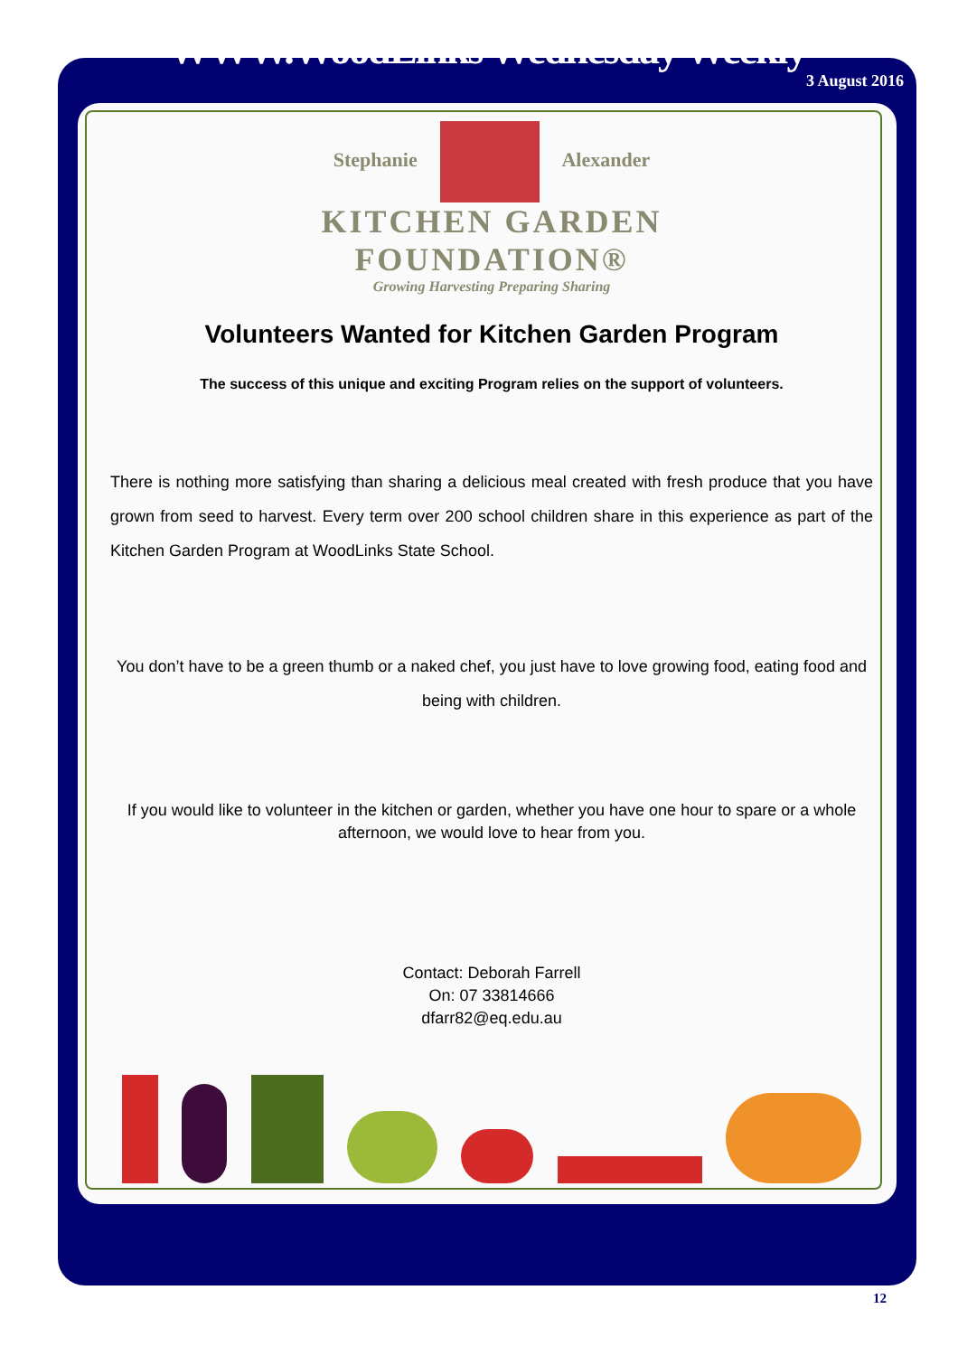WWW.WoodLinks Wednesday Weekly
3 August 2016
Stephanie Alexander
KITCHEN GARDEN
FOUNDATION®
Growing Harvesting Preparing Sharing
Volunteers Wanted for Kitchen Garden Program
The success of this unique and exciting Program relies on the support of volunteers.
There is nothing more satisfying than sharing a delicious meal created with fresh produce that you have grown from seed to harvest. Every term over 200 school children share in this experience as part of the Kitchen Garden Program at WoodLinks State School.
You don’t have to be a green thumb or a naked chef, you just have to love growing food, eating food and being with children.
If you would like to volunteer in the kitchen or garden, whether you have one hour to spare or a whole afternoon, we would love to hear from you.
Contact: Deborah Farrell
On: 07 33814666
dfarr82@eq.edu.au
12